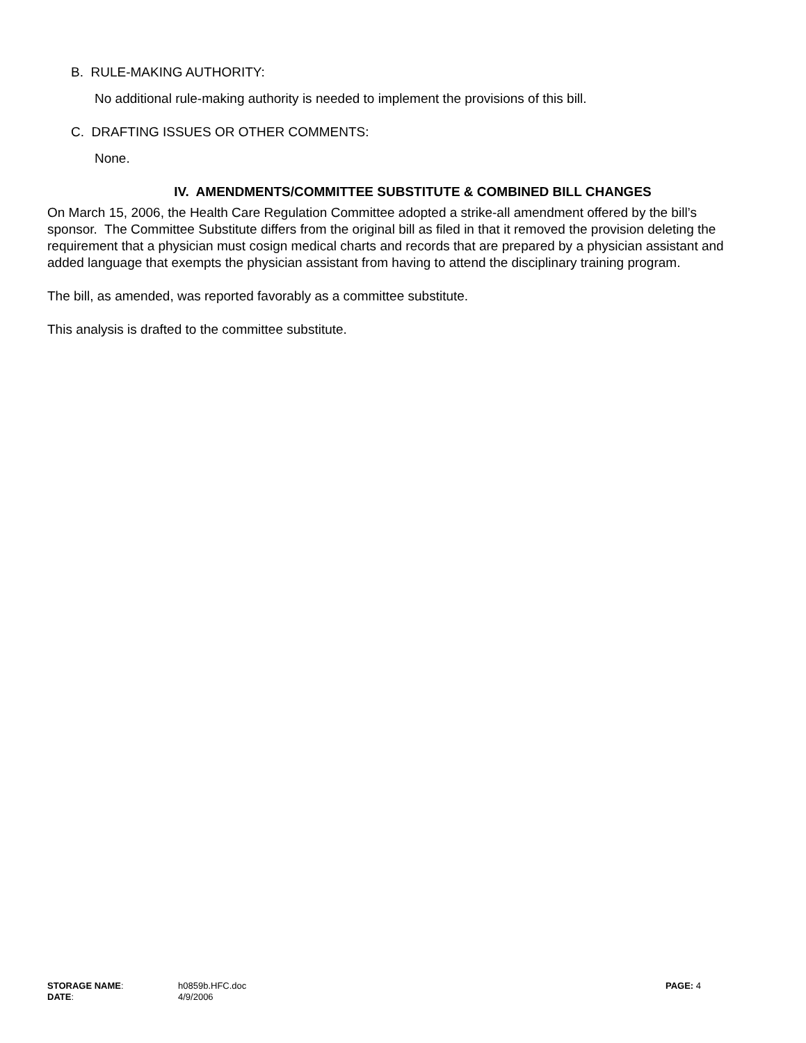B. RULE-MAKING AUTHORITY:
No additional rule-making authority is needed to implement the provisions of this bill.
C. DRAFTING ISSUES OR OTHER COMMENTS:
None.
IV. AMENDMENTS/COMMITTEE SUBSTITUTE & COMBINED BILL CHANGES
On March 15, 2006, the Health Care Regulation Committee adopted a strike-all amendment offered by the bill’s sponsor. The Committee Substitute differs from the original bill as filed in that it removed the provision deleting the requirement that a physician must cosign medical charts and records that are prepared by a physician assistant and added language that exempts the physician assistant from having to attend the disciplinary training program.
The bill, as amended, was reported favorably as a committee substitute.
This analysis is drafted to the committee substitute.
| STORAGE NAME : | h0859b.HFC.doc | PAGE: 4 |
| DATE : | 4/9/2006 | |